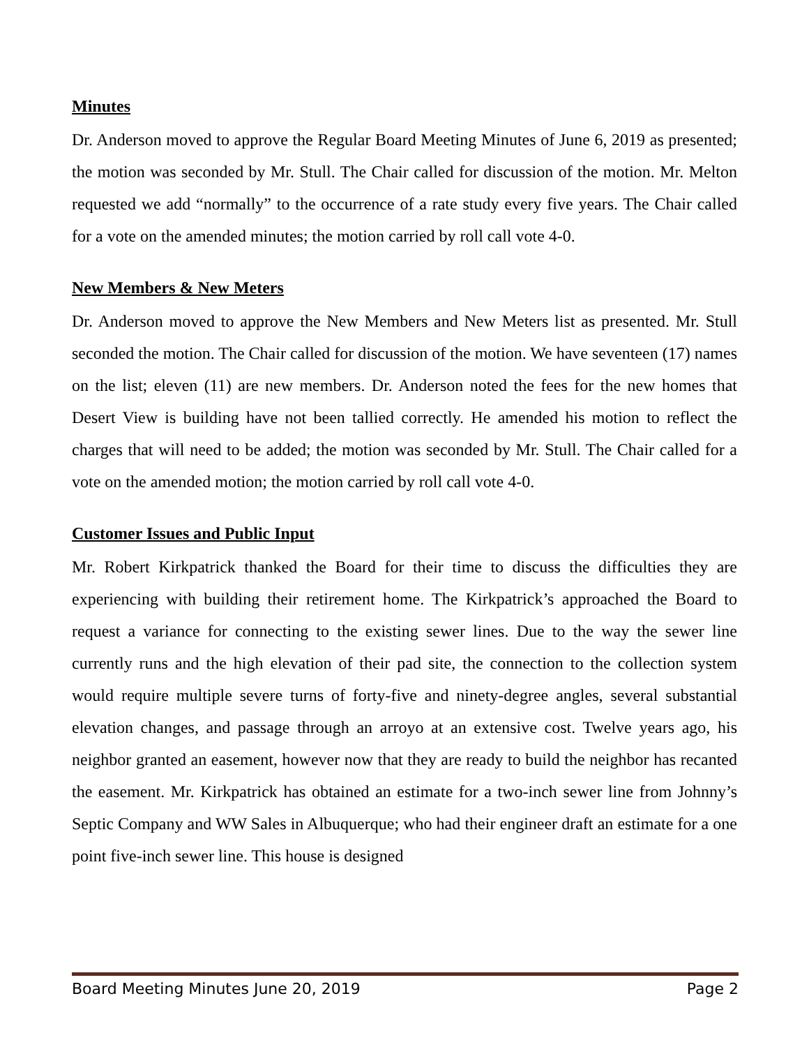Minutes
Dr. Anderson moved to approve the Regular Board Meeting Minutes of June 6, 2019 as presented; the motion was seconded by Mr. Stull. The Chair called for discussion of the motion. Mr. Melton requested we add “normally” to the occurrence of a rate study every five years. The Chair called for a vote on the amended minutes; the motion carried by roll call vote 4-0.
New Members & New Meters
Dr. Anderson moved to approve the New Members and New Meters list as presented. Mr. Stull seconded the motion. The Chair called for discussion of the motion. We have seventeen (17) names on the list; eleven (11) are new members. Dr. Anderson noted the fees for the new homes that Desert View is building have not been tallied correctly. He amended his motion to reflect the charges that will need to be added; the motion was seconded by Mr. Stull. The Chair called for a vote on the amended motion; the motion carried by roll call vote 4-0.
Customer Issues and Public Input
Mr. Robert Kirkpatrick thanked the Board for their time to discuss the difficulties they are experiencing with building their retirement home. The Kirkpatrick’s approached the Board to request a variance for connecting to the existing sewer lines. Due to the way the sewer line currently runs and the high elevation of their pad site, the connection to the collection system would require multiple severe turns of forty-five and ninety-degree angles, several substantial elevation changes, and passage through an arroyo at an extensive cost. Twelve years ago, his neighbor granted an easement, however now that they are ready to build the neighbor has recanted the easement. Mr. Kirkpatrick has obtained an estimate for a two-inch sewer line from Johnny’s Septic Company and WW Sales in Albuquerque; who had their engineer draft an estimate for a one point five-inch sewer line. This house is designed
Board Meeting Minutes June 20, 2019 Page 2